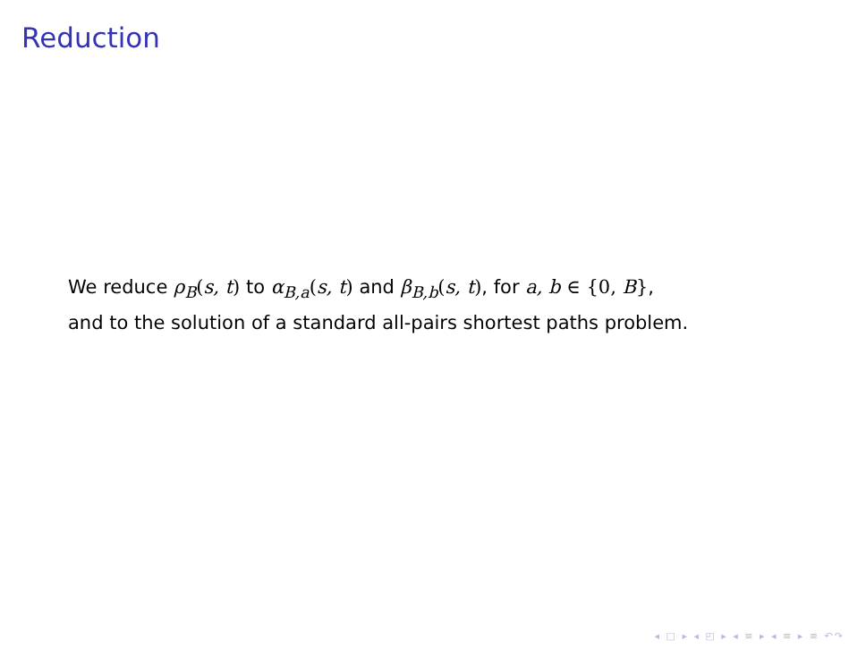Reduction
We reduce ρ<sub>B</sub>(s, t) to α<sub>B,a</sub>(s, t) and β<sub>B,b</sub>(s, t), for a, b ∈ {0, B},
and to the solution of a standard all-pairs shortest paths problem.
◂ □ ▸ ◂ ◰ ▸ ◂ ≡ ▸ ◂ ≡ ▸ ≡ ↶↷